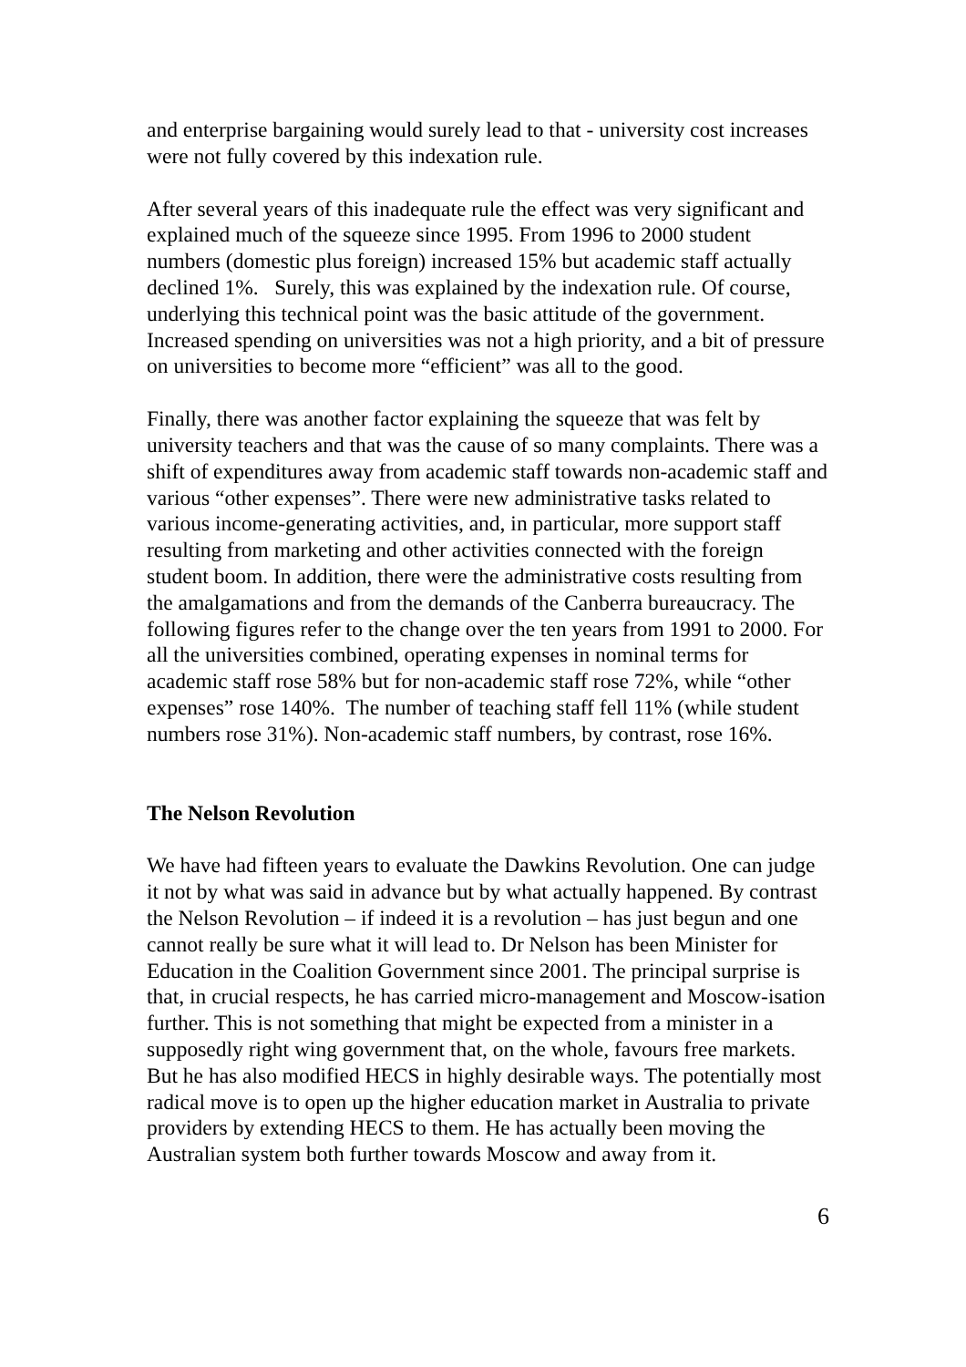and enterprise bargaining would surely lead to that - university cost increases were not fully covered by this indexation rule.
After several years of this inadequate rule the effect was very significant and explained much of the squeeze since 1995. From 1996 to 2000 student numbers (domestic plus foreign) increased 15% but academic staff actually declined 1%. Surely, this was explained by the indexation rule. Of course, underlying this technical point was the basic attitude of the government. Increased spending on universities was not a high priority, and a bit of pressure on universities to become more “efficient” was all to the good.
Finally, there was another factor explaining the squeeze that was felt by university teachers and that was the cause of so many complaints. There was a shift of expenditures away from academic staff towards non-academic staff and various “other expenses”. There were new administrative tasks related to various income-generating activities, and, in particular, more support staff resulting from marketing and other activities connected with the foreign student boom. In addition, there were the administrative costs resulting from the amalgamations and from the demands of the Canberra bureaucracy. The following figures refer to the change over the ten years from 1991 to 2000. For all the universities combined, operating expenses in nominal terms for academic staff rose 58% but for non-academic staff rose 72%, while “other expenses” rose 140%. The number of teaching staff fell 11% (while student numbers rose 31%). Non-academic staff numbers, by contrast, rose 16%.
The Nelson Revolution
We have had fifteen years to evaluate the Dawkins Revolution. One can judge it not by what was said in advance but by what actually happened. By contrast the Nelson Revolution – if indeed it is a revolution – has just begun and one cannot really be sure what it will lead to. Dr Nelson has been Minister for Education in the Coalition Government since 2001. The principal surprise is that, in crucial respects, he has carried micro-management and Moscow-isation further. This is not something that might be expected from a minister in a supposedly right wing government that, on the whole, favours free markets. But he has also modified HECS in highly desirable ways. The potentially most radical move is to open up the higher education market in Australia to private providers by extending HECS to them. He has actually been moving the Australian system both further towards Moscow and away from it.
6